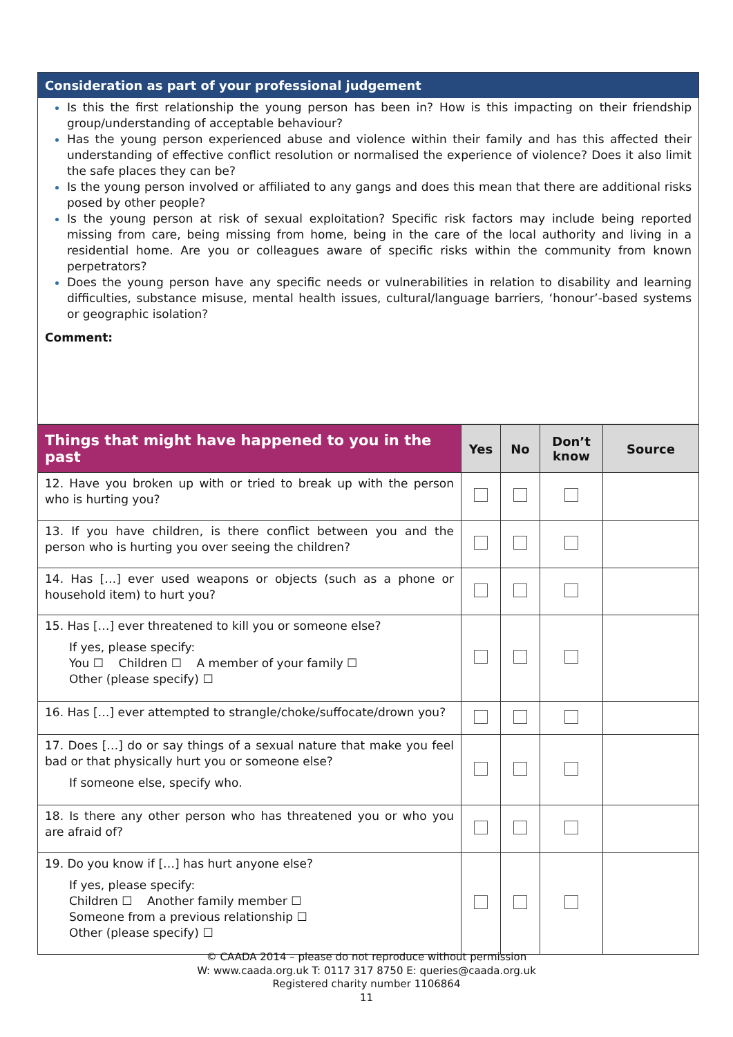Consideration as part of your professional judgement
Is this the first relationship the young person has been in? How is this impacting on their friendship group/understanding of acceptable behaviour?
Has the young person experienced abuse and violence within their family and has this affected their understanding of effective conflict resolution or normalised the experience of violence? Does it also limit the safe places they can be?
Is the young person involved or affiliated to any gangs and does this mean that there are additional risks posed by other people?
Is the young person at risk of sexual exploitation? Specific risk factors may include being reported missing from care, being missing from home, being in the care of the local authority and living in a residential home. Are you or colleagues aware of specific risks within the community from known perpetrators?
Does the young person have any specific needs or vulnerabilities in relation to disability and learning difficulties, substance misuse, mental health issues, cultural/language barriers, ‘honour’-based systems or geographic isolation?
Comment:
| Things that might have happened to you in the past | Yes | No | Don’t know | Source |
| --- | --- | --- | --- | --- |
| 12. Have you broken up with or tried to break up with the person who is hurting you? | | | | |
| 13. If you have children, is there conflict between you and the person who is hurting you over seeing the children? | | | | |
| 14. Has […] ever used weapons or objects (such as a phone or household item) to hurt you? | | | | |
| 15. Has […] ever threatened to kill you or someone else? If yes, please specify: You ☐ Children ☐ A member of your family ☐ Other (please specify) ☐ | | | | |
| 16. Has […] ever attempted to strangle/choke/suffocate/drown you? | | | | |
| 17. Does […] do or say things of a sexual nature that make you feel bad or that physically hurt you or someone else? If someone else, specify who. | | | | |
| 18. Is there any other person who has threatened you or who you are afraid of? | | | | |
| 19. Do you know if […] has hurt anyone else? If yes, please specify: Children ☐ Another family member ☐ Someone from a previous relationship ☐ Other (please specify) ☐ | | | | |
© CAADA 2014 – please do not reproduce without permission
W: www.caada.org.uk T: 0117 317 8750 E: queries@caada.org.uk
Registered charity number 1106864
11